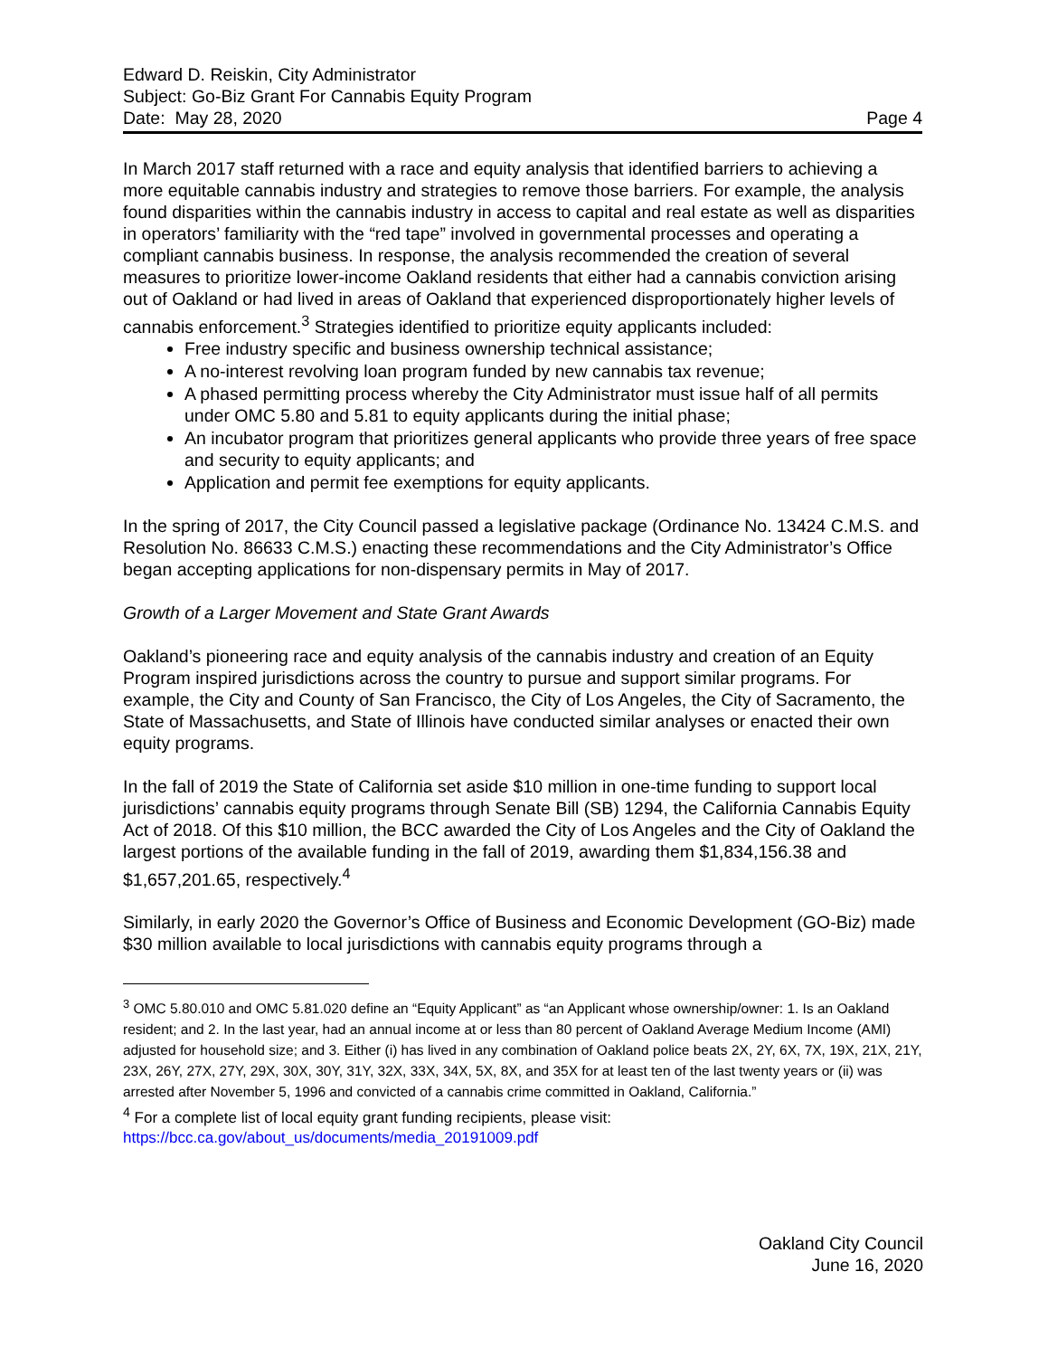Edward D. Reiskin, City Administrator
Subject: Go-Biz Grant For Cannabis Equity Program
Date: May 28, 2020 Page 4
In March 2017 staff returned with a race and equity analysis that identified barriers to achieving a more equitable cannabis industry and strategies to remove those barriers. For example, the analysis found disparities within the cannabis industry in access to capital and real estate as well as disparities in operators’ familiarity with the “red tape” involved in governmental processes and operating a compliant cannabis business. In response, the analysis recommended the creation of several measures to prioritize lower-income Oakland residents that either had a cannabis conviction arising out of Oakland or had lived in areas of Oakland that experienced disproportionately higher levels of cannabis enforcement.<sup>3</sup> Strategies identified to prioritize equity applicants included:
Free industry specific and business ownership technical assistance;
A no-interest revolving loan program funded by new cannabis tax revenue;
A phased permitting process whereby the City Administrator must issue half of all permits under OMC 5.80 and 5.81 to equity applicants during the initial phase;
An incubator program that prioritizes general applicants who provide three years of free space and security to equity applicants; and
Application and permit fee exemptions for equity applicants.
In the spring of 2017, the City Council passed a legislative package (Ordinance No. 13424 C.M.S. and Resolution No. 86633 C.M.S.) enacting these recommendations and the City Administrator’s Office began accepting applications for non-dispensary permits in May of 2017.
Growth of a Larger Movement and State Grant Awards
Oakland’s pioneering race and equity analysis of the cannabis industry and creation of an Equity Program inspired jurisdictions across the country to pursue and support similar programs. For example, the City and County of San Francisco, the City of Los Angeles, the City of Sacramento, the State of Massachusetts, and State of Illinois have conducted similar analyses or enacted their own equity programs.
In the fall of 2019 the State of California set aside $10 million in one-time funding to support local jurisdictions’ cannabis equity programs through Senate Bill (SB) 1294, the California Cannabis Equity Act of 2018. Of this $10 million, the BCC awarded the City of Los Angeles and the City of Oakland the largest portions of the available funding in the fall of 2019, awarding them $1,834,156.38 and $1,657,201.65, respectively.<sup>4</sup>
Similarly, in early 2020 the Governor’s Office of Business and Economic Development (GO-Biz) made $30 million available to local jurisdictions with cannabis equity programs through a
<sup>3</sup> OMC 5.80.010 and OMC 5.81.020 define an “Equity Applicant” as “an Applicant whose ownership/owner: 1. Is an Oakland resident; and 2. In the last year, had an annual income at or less than 80 percent of Oakland Average Medium Income (AMI) adjusted for household size; and 3. Either (i) has lived in any combination of Oakland police beats 2X, 2Y, 6X, 7X, 19X, 21X, 21Y, 23X, 26Y, 27X, 27Y, 29X, 30X, 30Y, 31Y, 32X, 33X, 34X, 5X, 8X, and 35X for at least ten of the last twenty years or (ii) was arrested after November 5, 1996 and convicted of a cannabis crime committed in Oakland, California.”
<sup>4</sup> For a complete list of local equity grant funding recipients, please visit:
https://bcc.ca.gov/about_us/documents/media_20191009.pdf
Oakland City Council
June 16, 2020